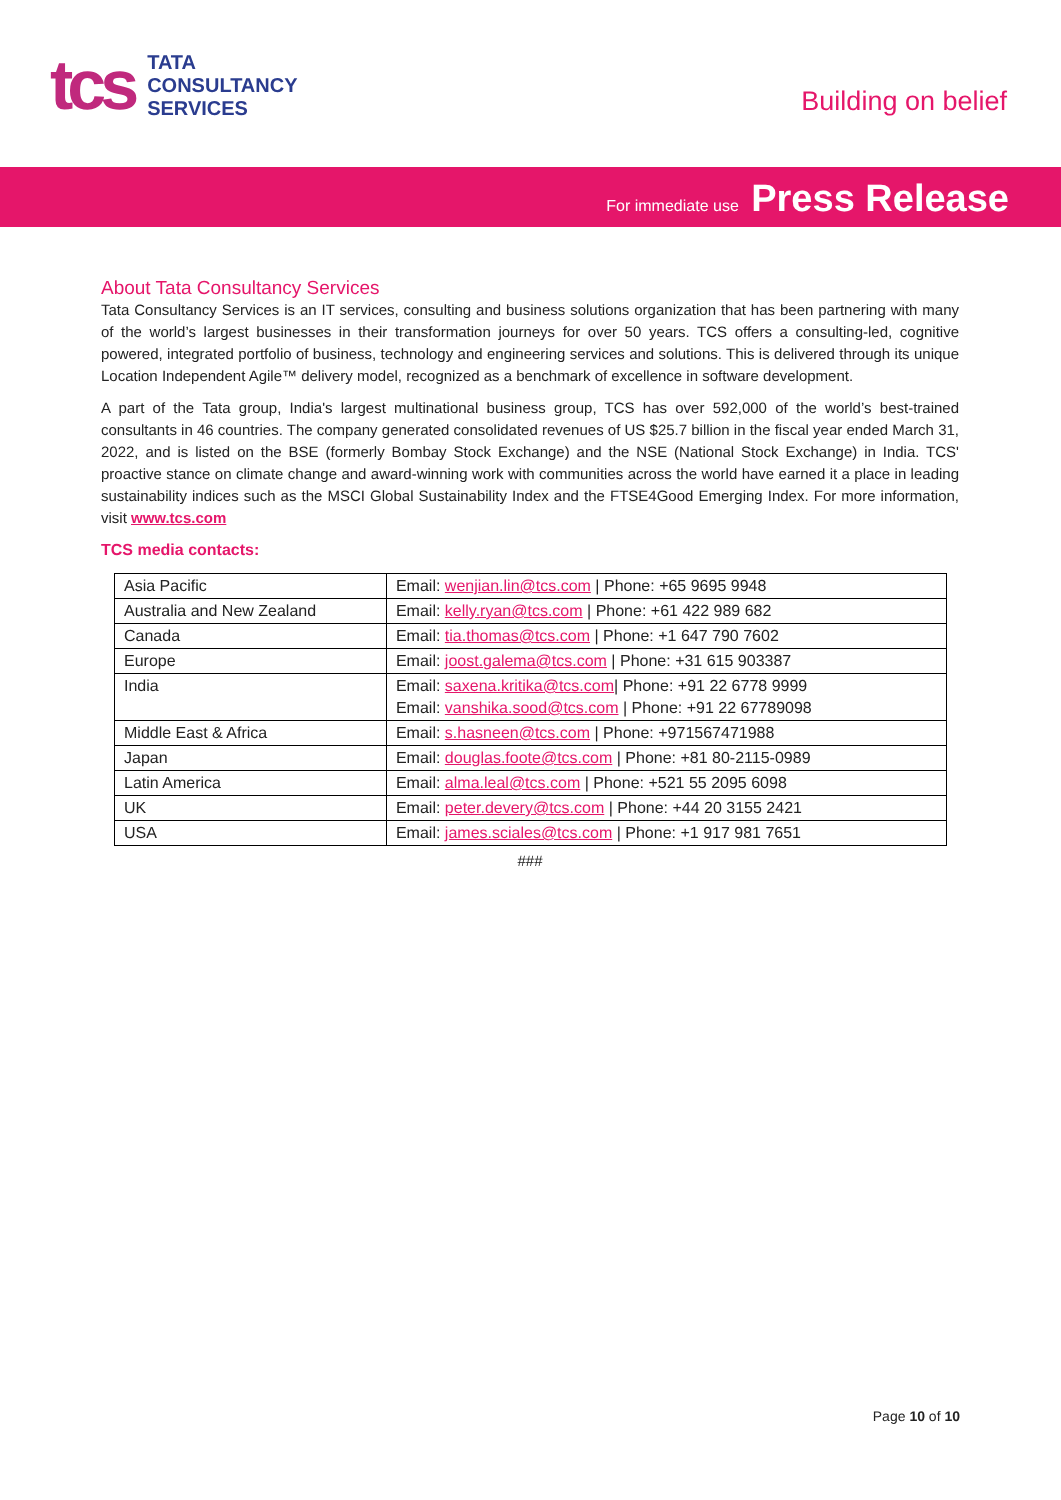tcs
TATA
CONSULTANCY
SERVICES
Building on belief
For immediate use Press Release
About Tata Consultancy Services
Tata Consultancy Services is an IT services, consulting and business solutions organization that has been partnering with many of the world’s largest businesses in their transformation journeys for over 50 years. TCS offers a consulting-led, cognitive powered, integrated portfolio of business, technology and engineering services and solutions. This is delivered through its unique Location Independent Agile™ delivery model, recognized as a benchmark of excellence in software development.
A part of the Tata group, India's largest multinational business group, TCS has over 592,000 of the world’s best-trained consultants in 46 countries. The company generated consolidated revenues of US $25.7 billion in the fiscal year ended March 31, 2022, and is listed on the BSE (formerly Bombay Stock Exchange) and the NSE (National Stock Exchange) in India. TCS' proactive stance on climate change and award-winning work with communities across the world have earned it a place in leading sustainability indices such as the MSCI Global Sustainability Index and the FTSE4Good Emerging Index. For more information, visit www.tcs.com
TCS media contacts:
| Asia Pacific | Email: wenjian.lin@tcs.com / Phone: +65 9695 9948 |
| Australia and New Zealand | Email: kelly.ryan@tcs.com / Phone: +61 422 989 682 |
| Canada | Email: tia.thomas@tcs.com / Phone: +1 647 790 7602 |
| Europe | Email: joost.galema@tcs.com / Phone: +31 615 903387 |
| India | Email: saxena.kritika@tcs.com / Phone: +91 22 6778 9999 Email: vanshika.sood@tcs.com / Phone: +91 22 67789098 |
| Middle East & Africa | Email: s.hasneen@tcs.com / Phone: +971567471988 |
| Japan | Email: douglas.foote@tcs.com / Phone: +81 80-2115-0989 |
| Latin America | Email: alma.leal@tcs.com / Phone: +521 55 2095 6098 |
| UK | Email: peter.devery@tcs.com / Phone: +44 20 3155 2421 |
| USA | Email: james.sciales@tcs.com / Phone: +1 917 981 7651 |
###
Page 10 of 10